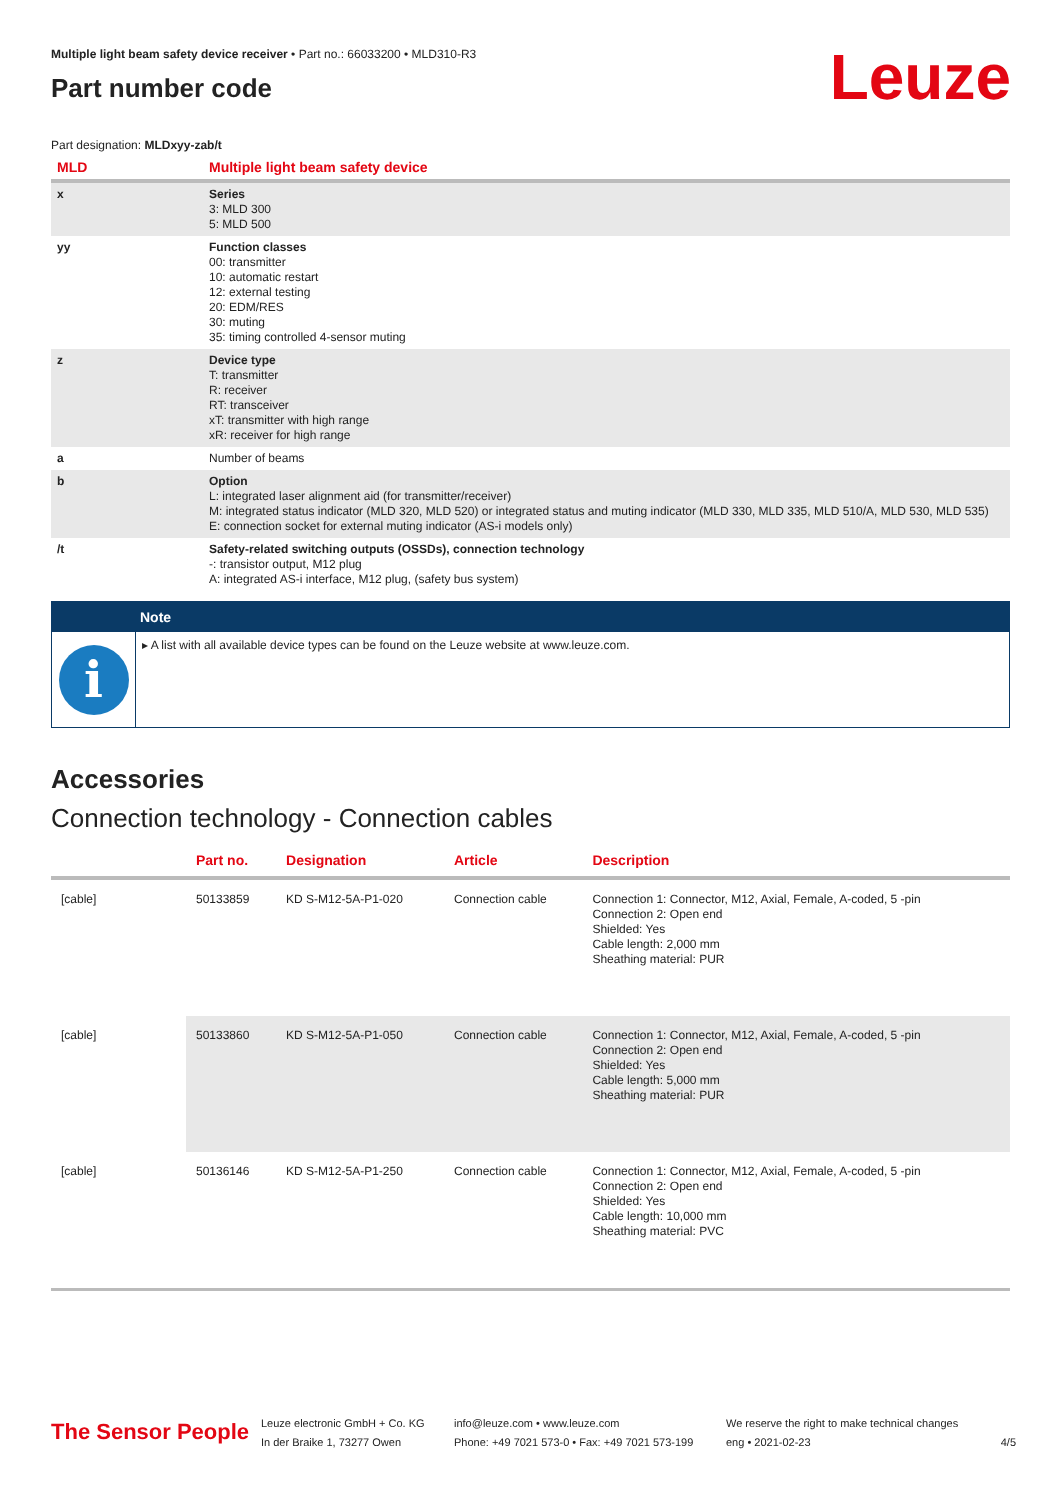Multiple light beam safety device receiver • Part no.: 66033200 • MLD310-R3
Part number code
Leuze
Part designation: MLDxyy-zab/t
| MLD | Multiple light beam safety device |
| x | Series 3: MLD 300 5: MLD 500 |
| yy | Function classes 00: transmitter 10: automatic restart 12: external testing 20: EDM/RES 30: muting 35: timing controlled 4-sensor muting |
| z | Device type T: transmitter R: receiver RT: transceiver xT: transmitter with high range xR: receiver for high range |
| a | Number of beams |
| b | Option L: integrated laser alignment aid (for transmitter/receiver) M: integrated status indicator (MLD 320, MLD 520) or integrated status and muting indicator (MLD 330, MLD 335, MLD 510/A, MLD 530, MLD 535) E: connection socket for external muting indicator (AS-i models only) |
| /t | Safety-related switching outputs (OSSDs), connection technology -: transistor output, M12 plug A: integrated AS-i interface, M12 plug, (safety bus system) |
Note
i
▸ A list with all available device types can be found on the Leuze website at www.leuze.com.
Accessories
Connection technology - Connection cables
| | Part no. | Designation | Article | Description |
| --- | --- | --- | --- | --- |
| [cable] | 50133859 | KD S-M12-5A-P1-020 | Connection cable | Connection 1: Connector, M12, Axial, Female, A-coded, 5 -pin Connection 2: Open end Shielded: Yes Cable length: 2,000 mm Sheathing material: PUR |
| [cable] | 50133860 | KD S-M12-5A-P1-050 | Connection cable | Connection 1: Connector, M12, Axial, Female, A-coded, 5 -pin Connection 2: Open end Shielded: Yes Cable length: 5,000 mm Sheathing material: PUR |
| [cable] | 50136146 | KD S-M12-5A-P1-250 | Connection cable | Connection 1: Connector, M12, Axial, Female, A-coded, 5 -pin Connection 2: Open end Shielded: Yes Cable length: 10,000 mm Sheathing material: PVC |
The Sensor People
Leuze electronic GmbH + Co. KG
In der Braike 1, 73277 Owen
info@leuze.com • www.leuze.com
Phone: +49 7021 573-0 • Fax: +49 7021 573-199
We reserve the right to make technical changes
eng • 2021-02-23
4/5